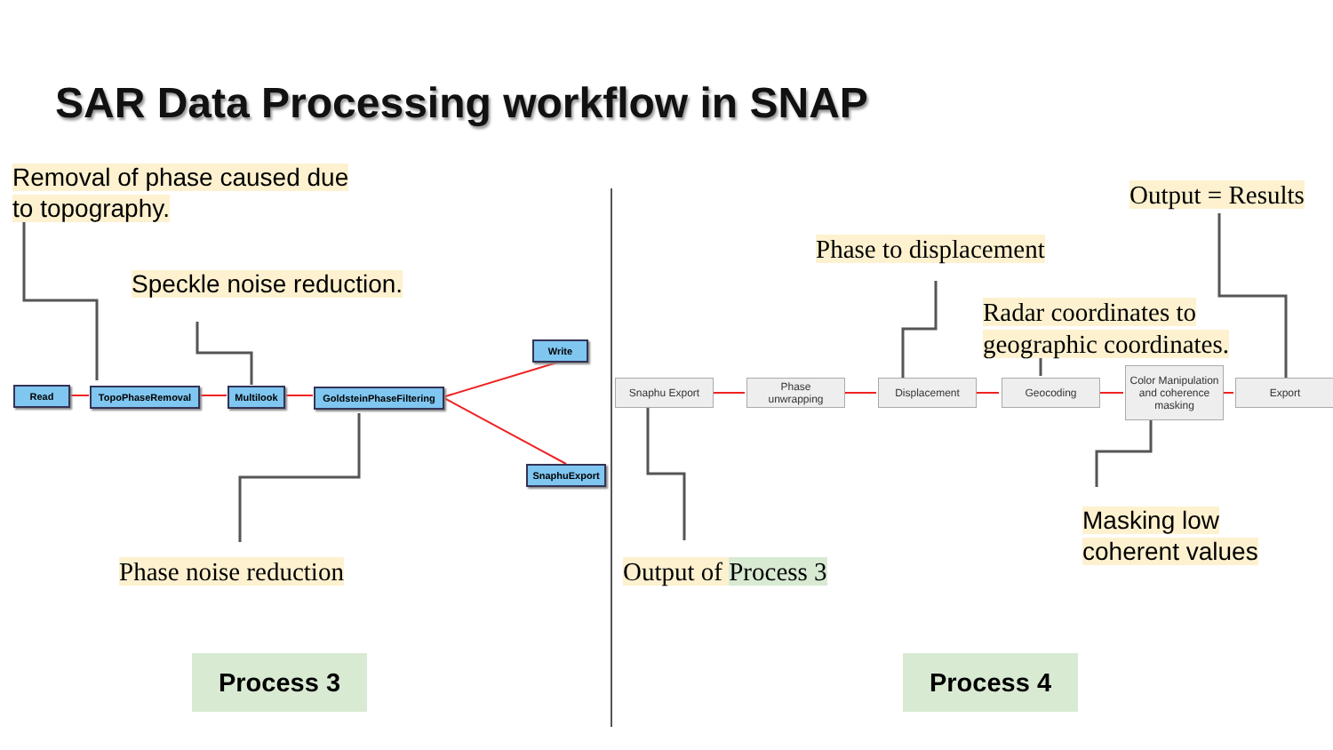SAR Data Processing workflow in SNAP
Removal of phase caused due
to topography.
Speckle noise reduction.
Phase noise reduction
Output = Results
Phase to displacement
Radar coordinates to
geographic coordinates.
Masking low
coherent values
Output of Process 3
Read TopoPhaseRemoval Multilook
GoldsteinPhaseFiltering
Write
SnaphuExport
Snaphu Export
Phase
unwrapping
Displacement Geocoding
Color Manipulation and coherence masking
Export
Process 3 Process 4